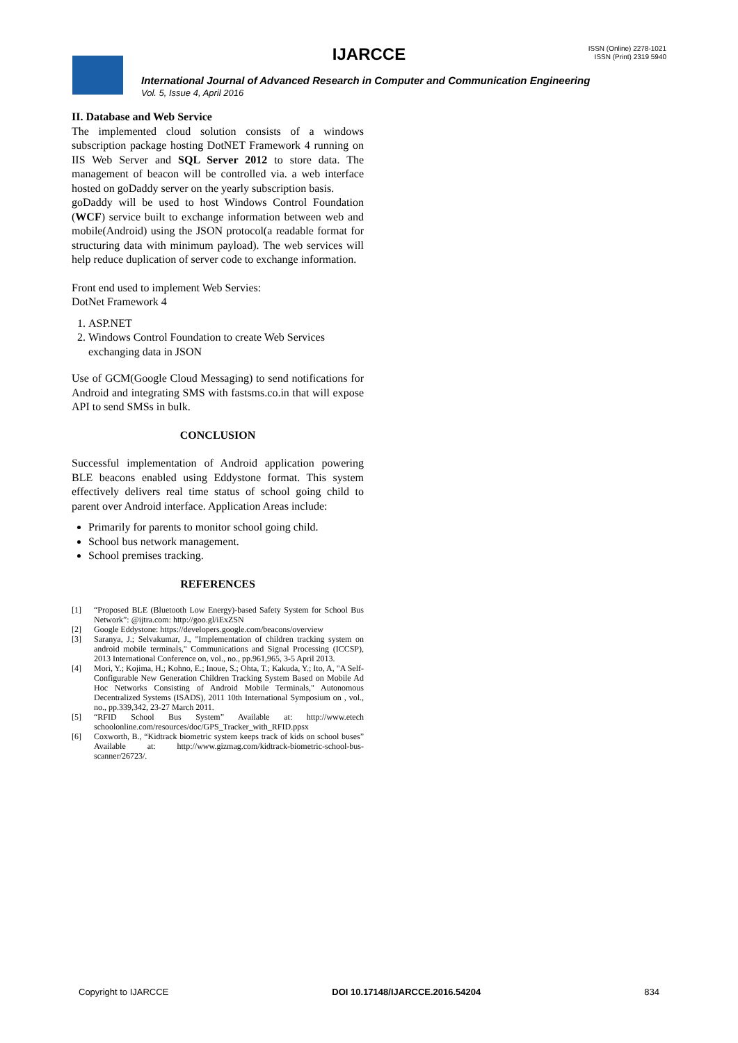IJARCCE
ISSN (Online) 2278-1021
ISSN (Print) 2319 5940
International Journal of Advanced Research in Computer and Communication Engineering
Vol. 5, Issue 4, April 2016
II. Database and Web Service
The implemented cloud solution consists of a windows subscription package hosting DotNET Framework 4 running on IIS Web Server and SQL Server 2012 to store data. The management of beacon will be controlled via. a web interface hosted on goDaddy server on the yearly subscription basis.
goDaddy will be used to host Windows Control Foundation (WCF) service built to exchange information between web and mobile(Android) using the JSON protocol(a readable format for structuring data with minimum payload). The web services will help reduce duplication of server code to exchange information.
Front end used to implement Web Servies:
DotNet Framework 4
1. ASP.NET
2. Windows Control Foundation to create Web Services exchanging data in JSON
Use of GCM(Google Cloud Messaging) to send notifications for Android and integrating SMS with fastsms.co.in that will expose API to send SMSs in bulk.
CONCLUSION
Successful implementation of Android application powering BLE beacons enabled using Eddystone format. This system effectively delivers real time status of school going child to parent over Android interface. Application Areas include:
Primarily for parents to monitor school going child.
School bus network management.
School premises tracking.
REFERENCES
[1] “Proposed BLE (Bluetooth Low Energy)-based Safety System for School Bus Network”: @ijtra.com: http://goo.gl/iExZSN
[2] Google Eddystone: https://developers.google.com/beacons/overview
[3] Saranya, J.; Selvakumar, J., "Implementation of children tracking system on android mobile terminals," Communications and Signal Processing (ICCSP), 2013 International Conference on, vol., no., pp.961,965, 3-5 April 2013.
[4] Mori, Y.; Kojima, H.; Kohno, E.; Inoue, S.; Ohta, T.; Kakuda, Y.; Ito, A, "A Self-Configurable New Generation Children Tracking System Based on Mobile Ad Hoc Networks Consisting of Android Mobile Terminals," Autonomous Decentralized Systems (ISADS), 2011 10th International Symposium on , vol., no., pp.339,342, 23-27 March 2011.
[5] “RFID School Bus System” Available at: http://www.etech schoolonline.com/resources/doc/GPS_Tracker_with_RFID.ppsx
[6] Coxworth, B., “Kidtrack biometric system keeps track of kids on school buses” Available at: http://www.gizmag.com/kidtrack-biometric-school-bus-scanner/26723/.
Copyright to IJARCCE DOI 10.17148/IJARCCE.2016.54204 834